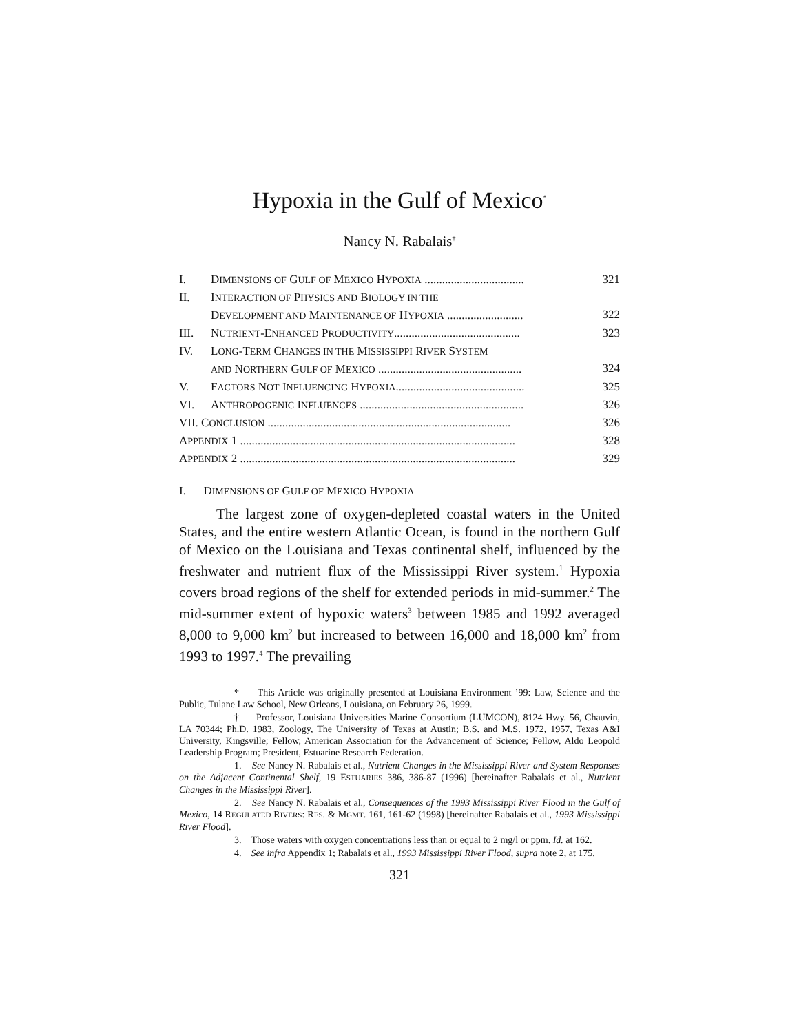Hypoxia in the Gulf of Mexico<sup>*</sup>
Nancy N. Rabalais<sup>†</sup>
| I. | D IMENSIONS OF G ULF OF M EXICO H YPOXIA .................................. | 321 |
| II. | I NTERACTION OF P HYSICS AND B IOLOGY IN THE D EVELOPMENT AND M AINTENANCE OF H YPOXIA .......................... | 322 |
| III. | N UTRIENT -E NHANCED P RODUCTIVITY ........................................... | 323 |
| IV. | L ONG -T ERM C HANGES IN THE M ISSISSIPPI R IVER S YSTEM AND N ORTHERN G ULF OF M EXICO ................................................. | 324 |
| V. | F ACTORS N OT I NFLUENCING H YPOXIA ............................................ | 325 |
| VI. | A NTHROPOGENIC I NFLUENCES ........................................................ | 326 |
| VII. C ONCLUSION ................................................................................... | | 326 |
| A PPENDIX 1 .............................................................................................. | | 328 |
| A PPENDIX 2 .............................................................................................. | | 329 |
I. DIMENSIONS OF GULF OF MEXICO HYPOXIA
The largest zone of oxygen-depleted coastal waters in the United States, and the entire western Atlantic Ocean, is found in the northern Gulf of Mexico on the Louisiana and Texas continental shelf, influenced by the freshwater and nutrient flux of the Mississippi River system.<sup>1</sup> Hypoxia covers broad regions of the shelf for extended periods in mid-summer.<sup>2</sup> The mid-summer extent of hypoxic waters<sup>3</sup> between 1985 and 1992 averaged 8,000 to 9,000 km<sup>2</sup> but increased to between 16,000 and 18,000 km<sup>2</sup> from 1993 to 1997.<sup>4</sup> The prevailing
* This Article was originally presented at Louisiana Environment ’99: Law, Science and the Public, Tulane Law School, New Orleans, Louisiana, on February 26, 1999.
† Professor, Louisiana Universities Marine Consortium (LUMCON), 8124 Hwy. 56, Chauvin, LA 70344; Ph.D. 1983, Zoology, The University of Texas at Austin; B.S. and M.S. 1972, 1957, Texas A&I University, Kingsville; Fellow, American Association for the Advancement of Science; Fellow, Aldo Leopold Leadership Program; President, Estuarine Research Federation.
1. See Nancy N. Rabalais et al., Nutrient Changes in the Mississippi River and System Responses on the Adjacent Continental Shelf, 19 ESTUARIES 386, 386-87 (1996) [hereinafter Rabalais et al., Nutrient Changes in the Mississippi River].
2. See Nancy N. Rabalais et al., Consequences of the 1993 Mississippi River Flood in the Gulf of Mexico, 14 REGULATED RIVERS: RES. & MGMT. 161, 161-62 (1998) [hereinafter Rabalais et al., 1993 Mississippi River Flood].
3. Those waters with oxygen concentrations less than or equal to 2 mg/l or ppm. Id. at 162.
4. See infra Appendix 1; Rabalais et al., 1993 Mississippi River Flood, supra note 2, at 175.
321